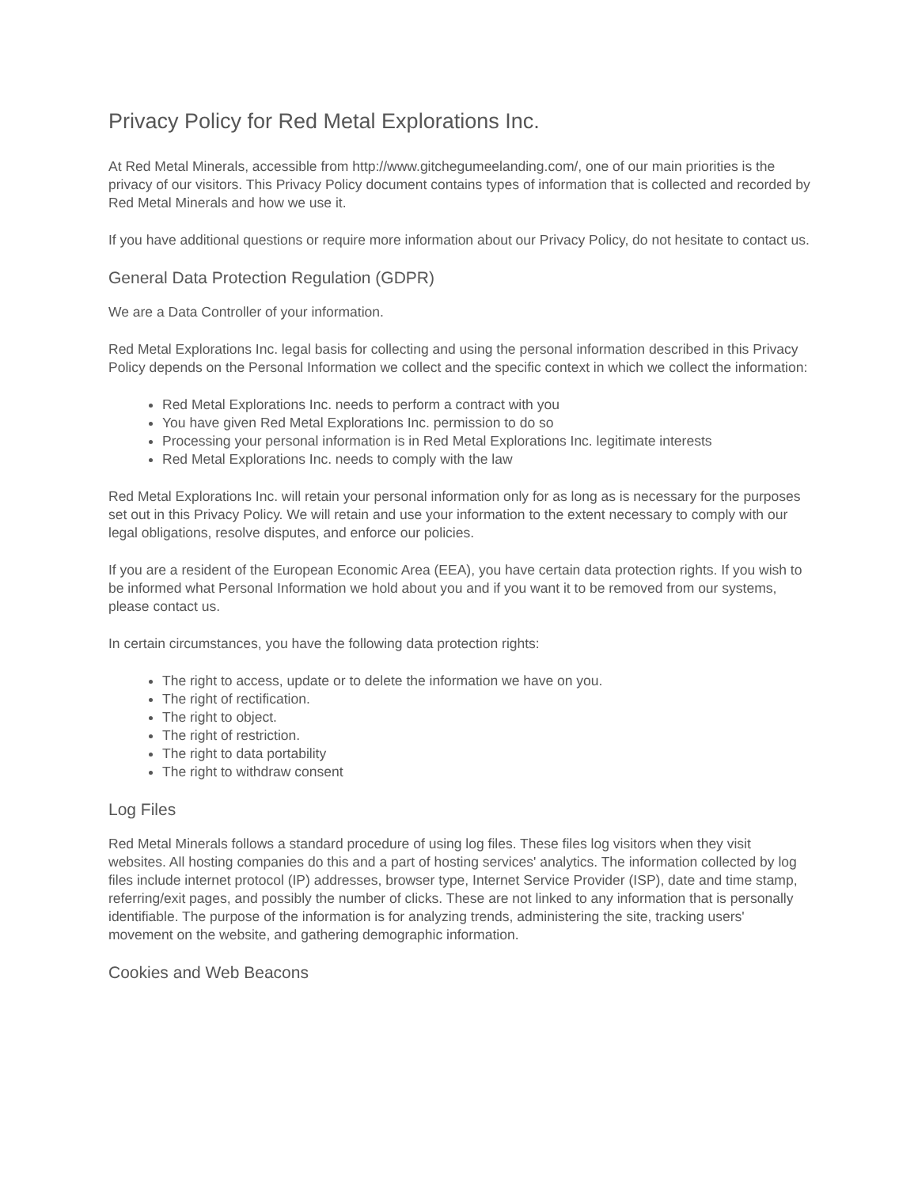Privacy Policy for Red Metal Explorations Inc.
At Red Metal Minerals, accessible from http://www.gitchegumeelanding.com/, one of our main priorities is the privacy of our visitors. This Privacy Policy document contains types of information that is collected and recorded by Red Metal Minerals and how we use it.
If you have additional questions or require more information about our Privacy Policy, do not hesitate to contact us.
General Data Protection Regulation (GDPR)
We are a Data Controller of your information.
Red Metal Explorations Inc. legal basis for collecting and using the personal information described in this Privacy Policy depends on the Personal Information we collect and the specific context in which we collect the information:
Red Metal Explorations Inc. needs to perform a contract with you
You have given Red Metal Explorations Inc. permission to do so
Processing your personal information is in Red Metal Explorations Inc. legitimate interests
Red Metal Explorations Inc. needs to comply with the law
Red Metal Explorations Inc. will retain your personal information only for as long as is necessary for the purposes set out in this Privacy Policy. We will retain and use your information to the extent necessary to comply with our legal obligations, resolve disputes, and enforce our policies.
If you are a resident of the European Economic Area (EEA), you have certain data protection rights. If you wish to be informed what Personal Information we hold about you and if you want it to be removed from our systems, please contact us.
In certain circumstances, you have the following data protection rights:
The right to access, update or to delete the information we have on you.
The right of rectification.
The right to object.
The right of restriction.
The right to data portability
The right to withdraw consent
Log Files
Red Metal Minerals follows a standard procedure of using log files. These files log visitors when they visit websites. All hosting companies do this and a part of hosting services' analytics. The information collected by log files include internet protocol (IP) addresses, browser type, Internet Service Provider (ISP), date and time stamp, referring/exit pages, and possibly the number of clicks. These are not linked to any information that is personally identifiable. The purpose of the information is for analyzing trends, administering the site, tracking users' movement on the website, and gathering demographic information.
Cookies and Web Beacons